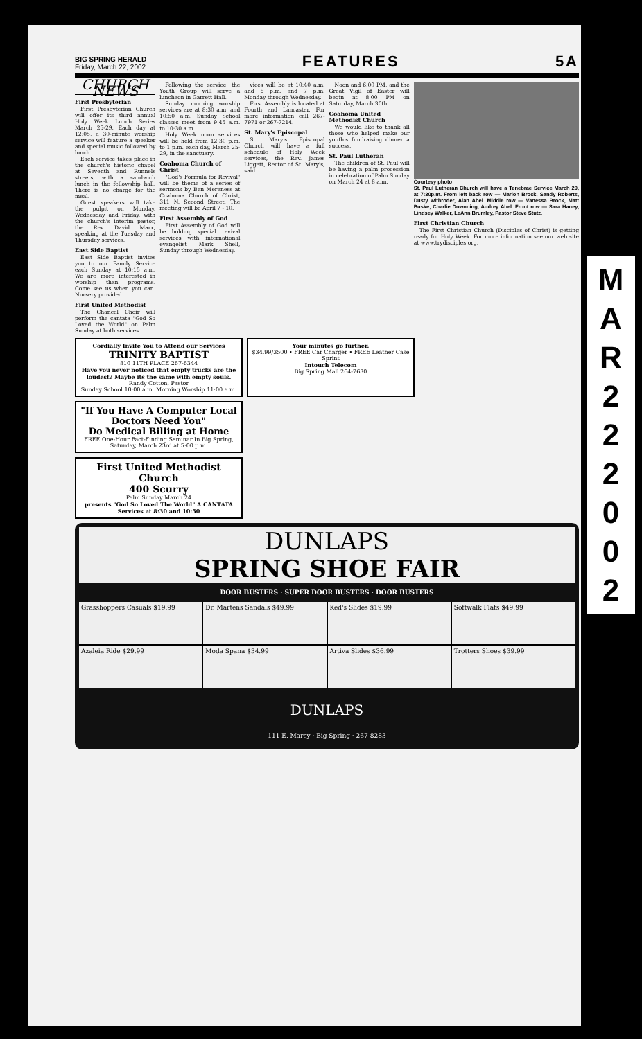BIG SPRING HERALD
Friday, March 22, 2002
FEATURES
5A
CHURCH NEWS
First Presbyterian
First Presbyterian Church will offer its third annual Holy Week Lunch Series March 25-29. Each day at 12:05, a 30-minute worship service will feature a speaker and special music followed by lunch.
Each service takes place in the church's historic chapel at Seventh and Runnels streets, with a sandwich lunch in the fellowship hall. There is no charge for the meal.
Guest speakers will take the pulpit on Monday, Wednesday and Friday, with the church's interim pastor, the Rev. David Marx, speaking at the Tuesday and Thursday services.
East Side Baptist
East Side Baptist invites you to our Family Service each Sunday at 10:15 a.m. We are more interested in worship than programs. Come see us when you can. Nursery provided.
First United Methodist
The Chancel Choir will perform the cantata "God So Loved the World" on Palm Sunday at both services.
Following the service, the Youth Group will serve a luncheon in Garrett Hall.
Sunday morning worship services are at 8:30 a.m. and 10:50 a.m. Sunday School classes meet from 9:45 a.m. to 10:30 a.m.
Holy Week noon services will be held from 12:30 p.m. to 1 p.m. each day, March 25-29, in the sanctuary.
Coahoma Church of Christ
"God's Formula for Revival" will be theme of a series of sermons by Ben Mereness at Coahoma Church of Christ, 311 N. Second Street. The meeting will be April 7 - 10.
First Assembly of God
First Assembly of God will be holding special revival services with international evangelist Mark Shell, Sunday through Wednesday.
vices will be at 10:40 a.m. and 6 p.m. and 7 p.m. Monday through Wednesday.
First Assembly is located at Fourth and Lancaster. For more information call 267-7971 or 267-7214.
St. Mary's Episcopal
St. Mary's Episcopal Church will have a full schedule of Holy Week services, the Rev. James Liggett, Rector of St. Mary's, said.
Noon and 6:00 PM, and the Great Vigil of Easter will begin at 8:00 PM on Saturday, March 30th.
Coahoma United Methodist Church
We would like to thank all those who helped make our youth's fundraising dinner a success.
St. Paul Lutheran
The children of St. Paul will be having a palm procession in celebration of Palm Sunday on March 24 at 8 a.m.
Courtesy photo
St. Paul Lutheran Church will have a Tenebrae Service March 29, at 7:30p.m. From left back row — Marlon Brock, Sandy Roberts, Dusty withroder, Alan Abel. Middle row — Vanessa Brock, Matt Buske, Charlie Downning, Audrey Abel. Front row — Sara Haney, Lindsey Walker, LeAnn Brumley, Pastor Steve Stutz.
First Christian Church
The First Christian Church (Disciples of Christ) is getting ready for Holy Week. For more information see our web site at www.trydisciples.org.
Cordially Invite You to Attend our Services
TRINITY BAPTIST
810 11TH PLACE 267-6344
Have you never noticed that empty trucks are the loudest? Maybe its the same with empty souls.
Randy Cotton, Pastor
Sunday School 10:00 a.m. Morning Worship 11:00 a.m.
Your minutes go further.
$34.99/3500 • FREE Car Charger • FREE Leather Case
Sprint
Intouch Telecom
Big Spring Mall 264-7630
"If You Have A Computer Local Doctors Need You"
Do Medical Billing at Home
FREE One-Hour Fact-Finding Seminar In Big Spring, Saturday, March 23rd at 5:00 p.m.
First United Methodist Church
400 Scurry
Palm Sunday March 24
presents "God So Loved The World" A CANTATA
Services at 8:30 and 10:50
DUNLAPS
SPRING SHOE FAIR
DOOR BUSTERS · SUPER DOOR BUSTERS · DOOR BUSTERS
Grasshoppers Casuals $19.99
Dr. Martens Sandals $49.99
Ked's Slides $19.99
Softwalk Flats $49.99
Azaleia Ride $29.99
Moda Spana $34.99
Artiva Slides $36.99
Trotters Shoes $39.99
DUNLAPS
111 E. Marcy · Big Spring · 267-8283
M
A
R
2
2
2
0
0
2